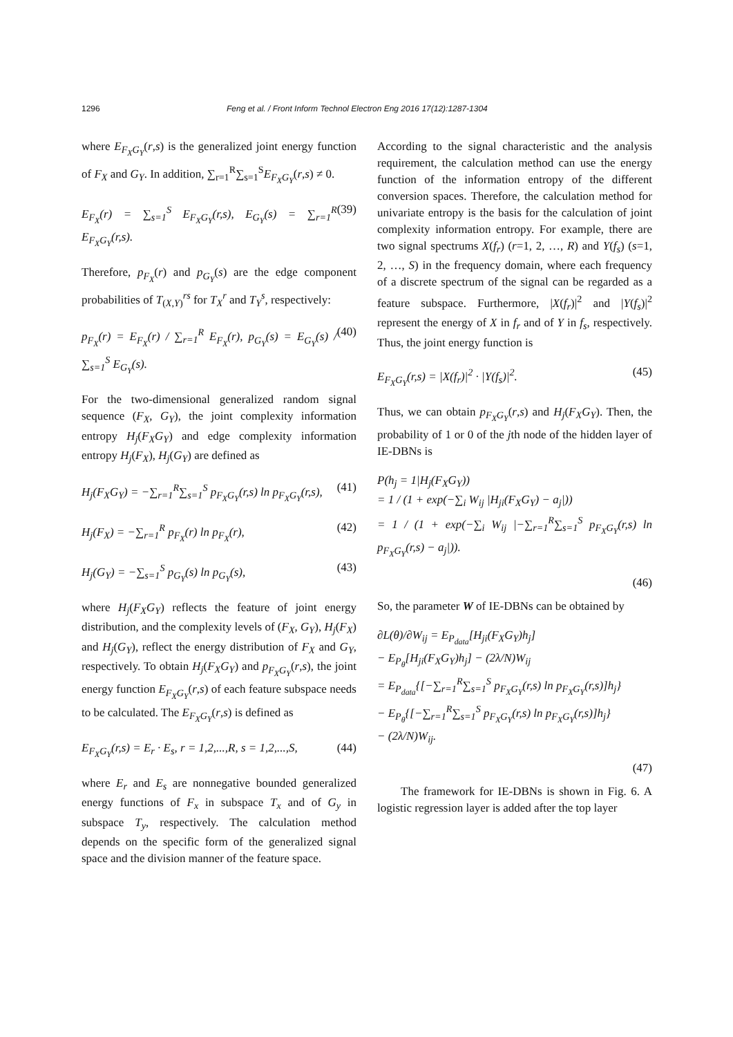1296 Feng et al. / Front Inform Technol Electron Eng 2016 17(12):1287-1304
where E<sub>F<sub>X</sub>G<sub>Y</sub></sub>(r,s) is the generalized joint energy function of F<sub>X</sub> and G<sub>Y</sub>. In addition, ∑<sub>r=1</sub><sup>R</sup>∑<sub>s=1</sub><sup>S</sup>E<sub>F<sub>X</sub>G<sub>Y</sub></sub>(r,s) ≠ 0.
E<sub>F<sub>X</sub></sub>(r) = ∑<sub>s=1</sub><sup>S</sup> E<sub>F<sub>X</sub>G<sub>Y</sub></sub>(r,s), E<sub>G<sub>Y</sub></sub>(s) = ∑<sub>r=1</sub><sup>R</sup> E<sub>F<sub>X</sub>G<sub>Y</sub></sub>(r,s). (39)
Therefore, p<sub>F<sub>X</sub></sub>(r) and p<sub>G<sub>Y</sub></sub>(s) are the edge component probabilities of T<sub>(X,Y)</sub><sup>rs</sup> for T<sub>X</sub><sup>r</sup> and T<sub>Y</sub><sup>s</sup>, respectively:
p<sub>F<sub>X</sub></sub>(r) = E<sub>F<sub>X</sub></sub>(r) / ∑<sub>r=1</sub><sup>R</sup> E<sub>F<sub>X</sub></sub>(r), p<sub>G<sub>Y</sub></sub>(s) = E<sub>G<sub>Y</sub></sub>(s) / ∑<sub>s=1</sub><sup>S</sup> E<sub>G<sub>Y</sub></sub>(s). (40)
For the two-dimensional generalized random signal sequence (F<sub>X</sub>, G<sub>Y</sub>), the joint complexity information entropy H<sub>j</sub>(F<sub>X</sub>G<sub>Y</sub>) and edge complexity information entropy H<sub>j</sub>(F<sub>X</sub>), H<sub>j</sub>(G<sub>Y</sub>) are defined as
H<sub>j</sub>(F<sub>X</sub>G<sub>Y</sub>) = −∑<sub>r=1</sub><sup>R</sup>∑<sub>s=1</sub><sup>S</sup> p<sub>F<sub>X</sub>G<sub>Y</sub></sub>(r,s) ln p<sub>F<sub>X</sub>G<sub>Y</sub></sub>(r,s), (41)
H<sub>j</sub>(F<sub>X</sub>) = −∑<sub>r=1</sub><sup>R</sup> p<sub>F<sub>X</sub></sub>(r) ln p<sub>F<sub>X</sub></sub>(r), (42)
H<sub>j</sub>(G<sub>Y</sub>) = −∑<sub>s=1</sub><sup>S</sup> p<sub>G<sub>Y</sub></sub>(s) ln p<sub>G<sub>Y</sub></sub>(s), (43)
where H<sub>j</sub>(F<sub>X</sub>G<sub>Y</sub>) reflects the feature of joint energy distribution, and the complexity levels of (F<sub>X</sub>, G<sub>Y</sub>), H<sub>j</sub>(F<sub>X</sub>) and H<sub>j</sub>(G<sub>Y</sub>), reflect the energy distribution of F<sub>X</sub> and G<sub>Y</sub>, respectively. To obtain H<sub>j</sub>(F<sub>X</sub>G<sub>Y</sub>) and p<sub>F<sub>X</sub>G<sub>Y</sub></sub>(r,s), the joint energy function E<sub>F<sub>X</sub>G<sub>Y</sub></sub>(r,s) of each feature subspace needs to be calculated. The E<sub>F<sub>X</sub>G<sub>Y</sub></sub>(r,s) is defined as
E<sub>F<sub>X</sub>G<sub>Y</sub></sub>(r,s) = E<sub>r</sub> · E<sub>s</sub>, r = 1,2,...,R, s = 1,2,...,S, (44)
where E<sub>r</sub> and E<sub>s</sub> are nonnegative bounded generalized energy functions of F<sub>x</sub> in subspace T<sub>x</sub> and of G<sub>y</sub> in subspace T<sub>y</sub>, respectively. The calculation method depends on the specific form of the generalized signal space and the division manner of the feature space.
According to the signal characteristic and the analysis requirement, the calculation method can use the energy function of the information entropy of the different conversion spaces. Therefore, the calculation method for univariate entropy is the basis for the calculation of joint complexity information entropy. For example, there are two signal spectrums X(f<sub>r</sub>) (r=1, 2, …, R) and Y(f<sub>s</sub>) (s=1, 2, …, S) in the frequency domain, where each frequency of a discrete spectrum of the signal can be regarded as a feature subspace. Furthermore, |X(f<sub>r</sub>)|<sup>2</sup> and |Y(f<sub>s</sub>)|<sup>2</sup> represent the energy of X in f<sub>r</sub> and of Y in f<sub>s</sub>, respectively. Thus, the joint energy function is
E<sub>F<sub>X</sub>G<sub>Y</sub></sub>(r,s) = |X(f<sub>r</sub>)|<sup>2</sup> · |Y(f<sub>s</sub>)|<sup>2</sup>. (45)
Thus, we can obtain p<sub>F<sub>X</sub>G<sub>Y</sub></sub>(r,s) and H<sub>j</sub>(F<sub>X</sub>G<sub>Y</sub>). Then, the probability of 1 or 0 of the jth node of the hidden layer of IE-DBNs is
P(h<sub>j</sub> = 1|H<sub>j</sub>(F<sub>X</sub>G<sub>Y</sub>))
= 1 / (1 + exp(−∑<sub>i</sub> W<sub>ij</sub> |H<sub>ji</sub>(F<sub>X</sub>G<sub>Y</sub>) − a<sub>j</sub>|))
= 1 / (1 + exp(−∑<sub>i</sub> W<sub>ij</sub> |−∑<sub>r=1</sub><sup>R</sup>∑<sub>s=1</sub><sup>S</sup> p<sub>F<sub>X</sub>G<sub>Y</sub></sub>(r,s) ln p<sub>F<sub>X</sub>G<sub>Y</sub></sub>(r,s) − a<sub>j</sub>|)).
(46)
So, the parameter W of IE-DBNs can be obtained by
∂L(θ)/∂W<sub>ij</sub> = E<sub>P<sub>data</sub></sub>[H<sub>ji</sub>(F<sub>X</sub>G<sub>Y</sub>)h<sub>j</sub>]
− E<sub>P<sub>θ</sub></sub>[H<sub>ji</sub>(F<sub>X</sub>G<sub>Y</sub>)h<sub>j</sub>] − (2λ/N)W<sub>ij</sub>
= E<sub>P<sub>data</sub></sub>{[−∑<sub>r=1</sub><sup>R</sup>∑<sub>s=1</sub><sup>S</sup> p<sub>F<sub>X</sub>G<sub>Y</sub></sub>(r,s) ln p<sub>F<sub>X</sub>G<sub>Y</sub></sub>(r,s)]h<sub>j</sub>}
− E<sub>P<sub>θ</sub></sub>{[−∑<sub>r=1</sub><sup>R</sup>∑<sub>s=1</sub><sup>S</sup> p<sub>F<sub>X</sub>G<sub>Y</sub></sub>(r,s) ln p<sub>F<sub>X</sub>G<sub>Y</sub></sub>(r,s)]h<sub>j</sub>}
− (2λ/N)W<sub>ij</sub>.
(47)
The framework for IE-DBNs is shown in Fig. 6. A logistic regression layer is added after the top layer